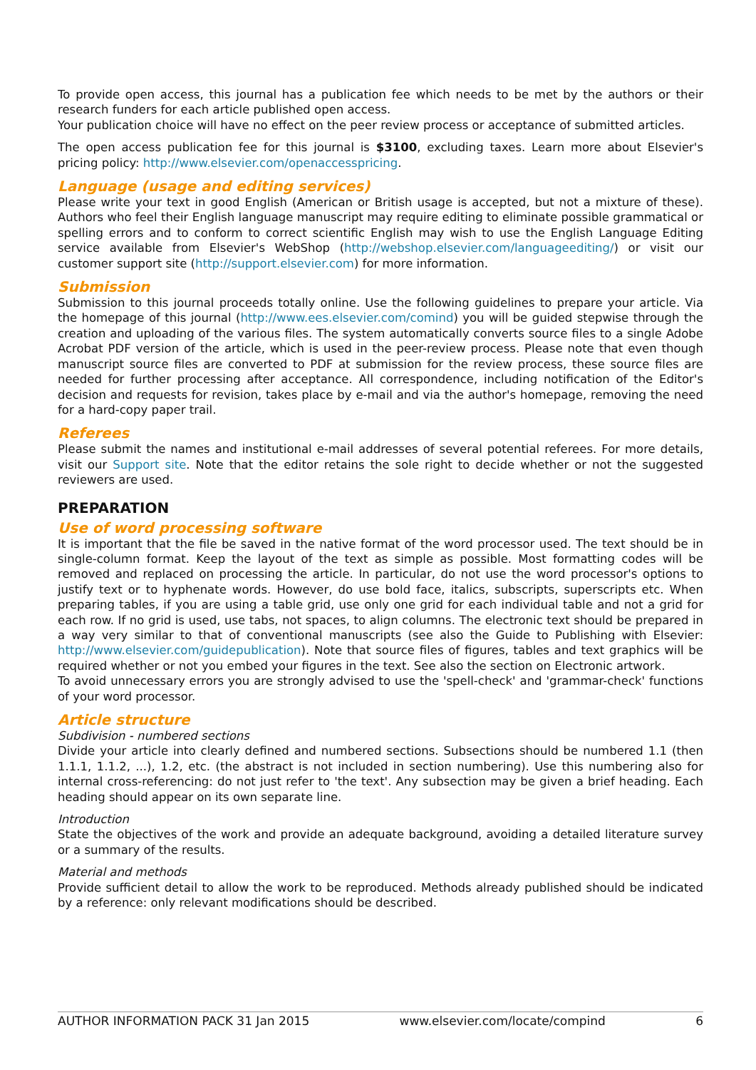To provide open access, this journal has a publication fee which needs to be met by the authors or their research funders for each article published open access.
Your publication choice will have no effect on the peer review process or acceptance of submitted articles.
The open access publication fee for this journal is $3100, excluding taxes. Learn more about Elsevier's pricing policy: http://www.elsevier.com/openaccesspricing.
Language (usage and editing services)
Please write your text in good English (American or British usage is accepted, but not a mixture of these). Authors who feel their English language manuscript may require editing to eliminate possible grammatical or spelling errors and to conform to correct scientific English may wish to use the English Language Editing service available from Elsevier's WebShop (http://webshop.elsevier.com/languageediting/) or visit our customer support site (http://support.elsevier.com) for more information.
Submission
Submission to this journal proceeds totally online. Use the following guidelines to prepare your article. Via the homepage of this journal (http://www.ees.elsevier.com/comind) you will be guided stepwise through the creation and uploading of the various files. The system automatically converts source files to a single Adobe Acrobat PDF version of the article, which is used in the peer-review process. Please note that even though manuscript source files are converted to PDF at submission for the review process, these source files are needed for further processing after acceptance. All correspondence, including notification of the Editor's decision and requests for revision, takes place by e-mail and via the author's homepage, removing the need for a hard-copy paper trail.
Referees
Please submit the names and institutional e-mail addresses of several potential referees. For more details, visit our Support site. Note that the editor retains the sole right to decide whether or not the suggested reviewers are used.
PREPARATION
Use of word processing software
It is important that the file be saved in the native format of the word processor used. The text should be in single-column format. Keep the layout of the text as simple as possible. Most formatting codes will be removed and replaced on processing the article. In particular, do not use the word processor's options to justify text or to hyphenate words. However, do use bold face, italics, subscripts, superscripts etc. When preparing tables, if you are using a table grid, use only one grid for each individual table and not a grid for each row. If no grid is used, use tabs, not spaces, to align columns. The electronic text should be prepared in a way very similar to that of conventional manuscripts (see also the Guide to Publishing with Elsevier: http://www.elsevier.com/guidepublication). Note that source files of figures, tables and text graphics will be required whether or not you embed your figures in the text. See also the section on Electronic artwork.
To avoid unnecessary errors you are strongly advised to use the 'spell-check' and 'grammar-check' functions of your word processor.
Article structure
Subdivision - numbered sections
Divide your article into clearly defined and numbered sections. Subsections should be numbered 1.1 (then 1.1.1, 1.1.2, ...), 1.2, etc. (the abstract is not included in section numbering). Use this numbering also for internal cross-referencing: do not just refer to 'the text'. Any subsection may be given a brief heading. Each heading should appear on its own separate line.
Introduction
State the objectives of the work and provide an adequate background, avoiding a detailed literature survey or a summary of the results.
Material and methods
Provide sufficient detail to allow the work to be reproduced. Methods already published should be indicated by a reference: only relevant modifications should be described.
AUTHOR INFORMATION PACK 31 Jan 2015 www.elsevier.com/locate/compind 6